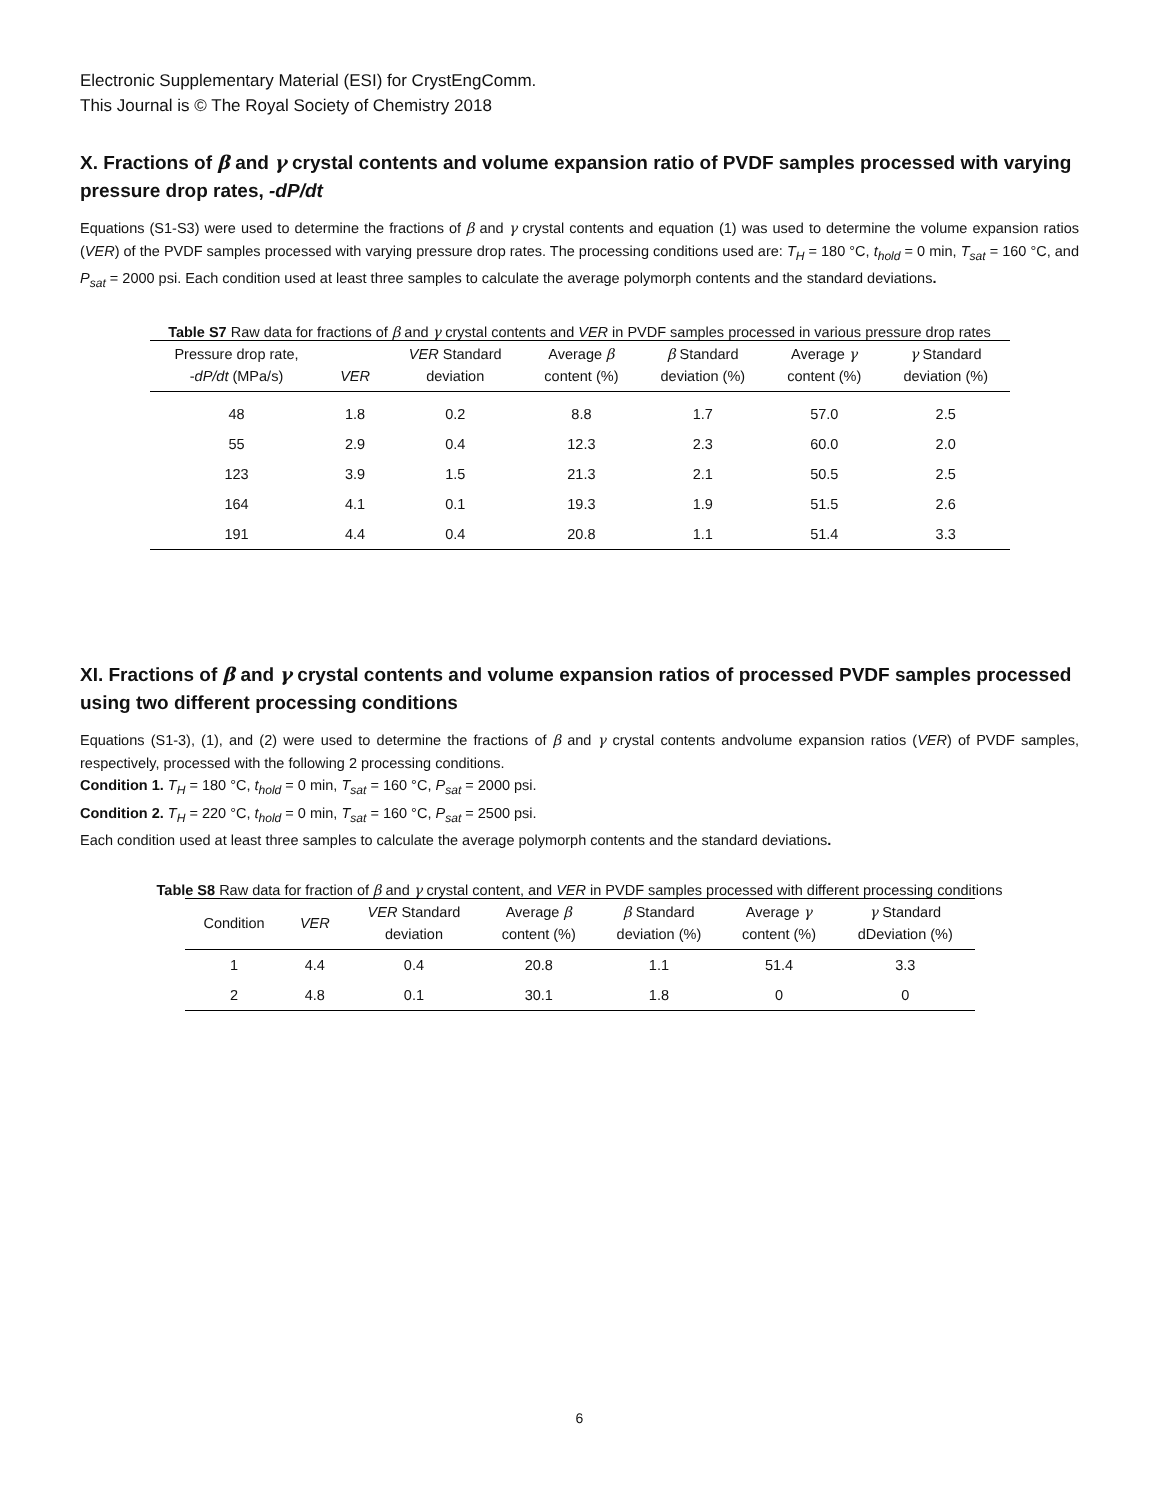Electronic Supplementary Material (ESI) for CrystEngComm.
This Journal is © The Royal Society of Chemistry 2018
X. Fractions of β and γ crystal contents and volume expansion ratio of PVDF samples processed with varying pressure drop rates, -dP/dt
Equations (S1-S3) were used to determine the fractions of β and γ crystal contents and equation (1) was used to determine the volume expansion ratios (VER) of the PVDF samples processed with varying pressure drop rates. The processing conditions used are: T<sub>H</sub> = 180 °C, t<sub>hold</sub> = 0 min, T<sub>sat</sub> = 160 °C, and P<sub>sat</sub> = 2000 psi. Each condition used at least three samples to calculate the average polymorph contents and the standard deviations.
Table S7 Raw data for fractions of β and γ crystal contents and VER in PVDF samples processed in various pressure drop rates
| Pressure drop rate, - dP/dt (MPa/s) | VER | VER Standard deviation | Average β content (%) | β Standard deviation (%) | Average γ content (%) | γ Standard deviation (%) |
| --- | --- | --- | --- | --- | --- | --- |
| 48 | 1.8 | 0.2 | 8.8 | 1.7 | 57.0 | 2.5 |
| 55 | 2.9 | 0.4 | 12.3 | 2.3 | 60.0 | 2.0 |
| 123 | 3.9 | 1.5 | 21.3 | 2.1 | 50.5 | 2.5 |
| 164 | 4.1 | 0.1 | 19.3 | 1.9 | 51.5 | 2.6 |
| 191 | 4.4 | 0.4 | 20.8 | 1.1 | 51.4 | 3.3 |
XI. Fractions of β and γ crystal contents and volume expansion ratios of processed PVDF samples processed using two different processing conditions
Equations (S1-3), (1), and (2) were used to determine the fractions of β and γ crystal contents andvolume expansion ratios (VER) of PVDF samples, respectively, processed with the following 2 processing conditions.
Condition 1. T<sub>H</sub> = 180 °C, t<sub>hold</sub> = 0 min, T<sub>sat</sub> = 160 °C, P<sub>sat</sub> = 2000 psi.
Condition 2. T<sub>H</sub> = 220 °C, t<sub>hold</sub> = 0 min, T<sub>sat</sub> = 160 °C, P<sub>sat</sub> = 2500 psi.
Each condition used at least three samples to calculate the average polymorph contents and the standard deviations.
Table S8 Raw data for fraction of β and γ crystal content, and VER in PVDF samples processed with different processing conditions
| Condition | VER | VER Standard deviation | Average β content (%) | β Standard deviation (%) | Average γ content (%) | γ Standard dDeviation (%) |
| --- | --- | --- | --- | --- | --- | --- |
| 1 | 4.4 | 0.4 | 20.8 | 1.1 | 51.4 | 3.3 |
| 2 | 4.8 | 0.1 | 30.1 | 1.8 | 0 | 0 |
6